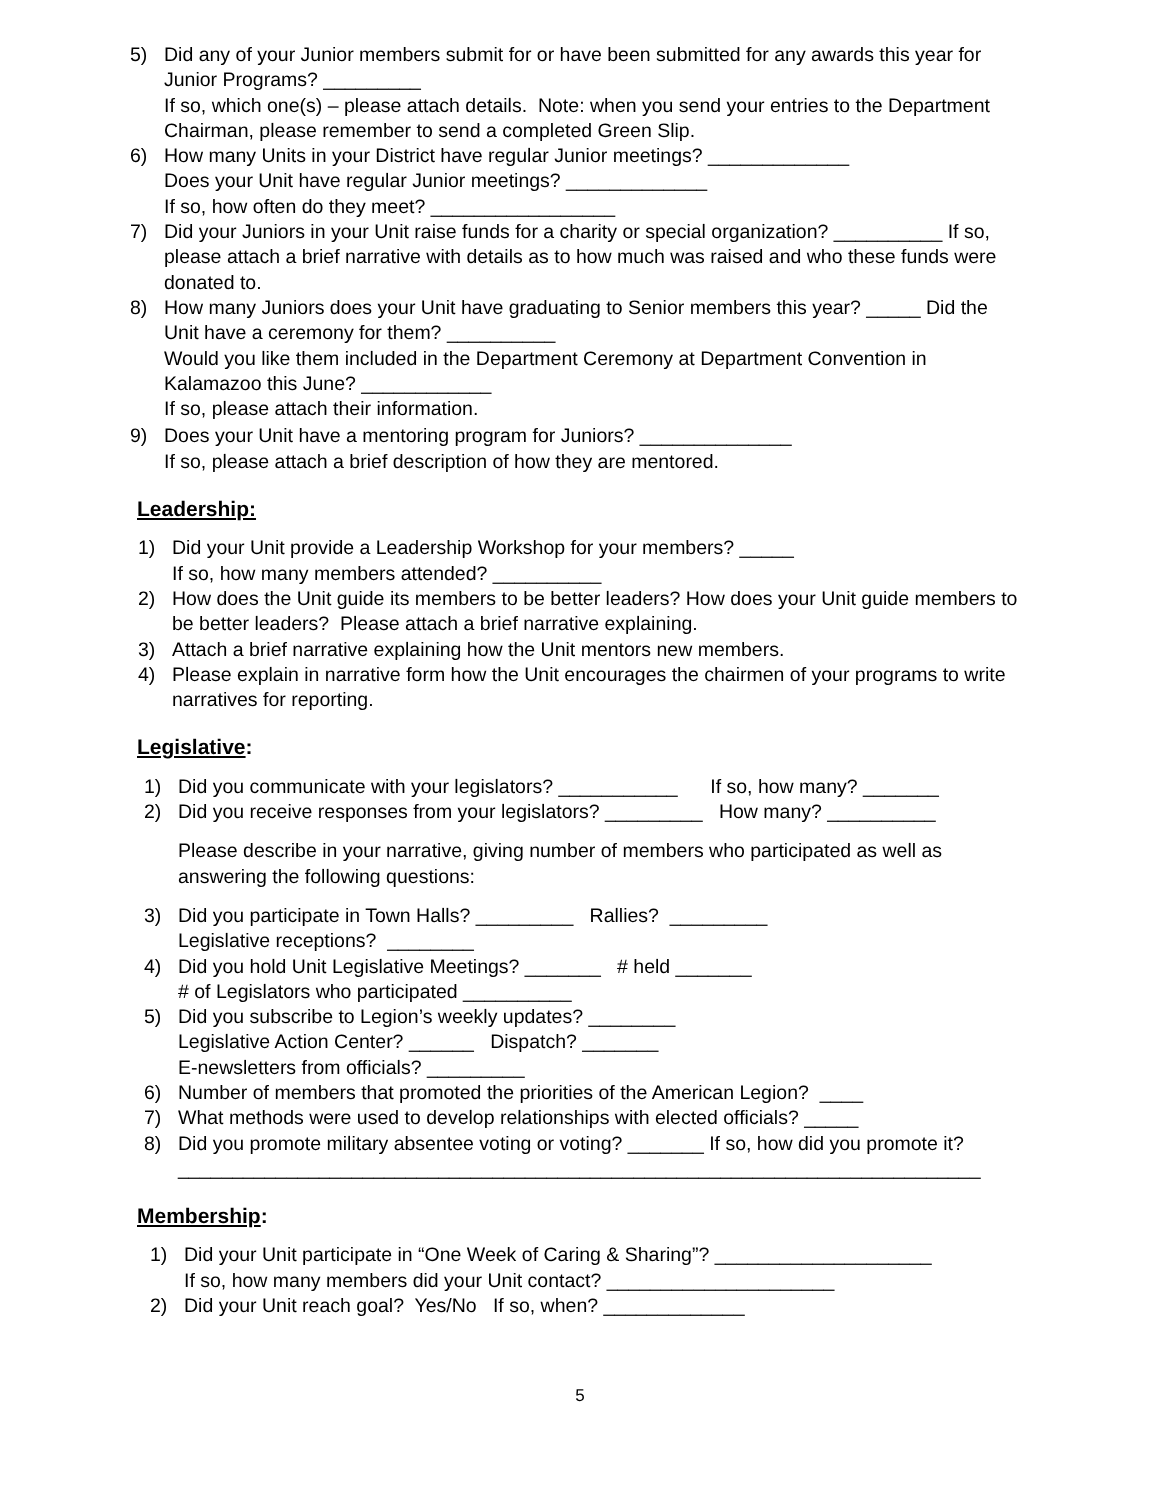5) Did any of your Junior members submit for or have been submitted for any awards this year for Junior Programs? _________
If so, which one(s) – please attach details. Note: when you send your entries to the Department Chairman, please remember to send a completed Green Slip.
6) How many Units in your District have regular Junior meetings? _____________
Does your Unit have regular Junior meetings? _____________
If so, how often do they meet? _________________
7) Did your Juniors in your Unit raise funds for a charity or special organization? __________ If so, please attach a brief narrative with details as to how much was raised and who these funds were donated to.
8) How many Juniors does your Unit have graduating to Senior members this year? _____ Did the Unit have a ceremony for them? __________
Would you like them included in the Department Ceremony at Department Convention in Kalamazoo this June? ____________
If so, please attach their information.
9) Does your Unit have a mentoring program for Juniors? ______________
If so, please attach a brief description of how they are mentored.
Leadership:
1) Did your Unit provide a Leadership Workshop for your members? _____
If so, how many members attended? __________
2) How does the Unit guide its members to be better leaders? How does your Unit guide members to be better leaders? Please attach a brief narrative explaining.
3) Attach a brief narrative explaining how the Unit mentors new members.
4) Please explain in narrative form how the Unit encourages the chairmen of your programs to write narratives for reporting.
Legislative:
1) Did you communicate with your legislators? ___________ If so, how many? _______
2) Did you receive responses from your legislators? _________ How many? __________
Please describe in your narrative, giving number of members who participated as well as answering the following questions:
3) Did you participate in Town Halls? _________ Rallies? _________
Legislative receptions? ________
4) Did you hold Unit Legislative Meetings? _______ # held _______
# of Legislators who participated __________
5) Did you subscribe to Legion’s weekly updates? ________
Legislative Action Center? ______ Dispatch? _______
E-newsletters from officials? _________
6) Number of members that promoted the priorities of the American Legion? ____
7) What methods were used to develop relationships with elected officials? _____
8) Did you promote military absentee voting or voting? _______ If so, how did you promote it? __________________________________________________________________________
Membership:
1) Did your Unit participate in “One Week of Caring & Sharing”? ____________________
If so, how many members did your Unit contact? _____________________
2) Did your Unit reach goal? Yes/No If so, when? _____________
5